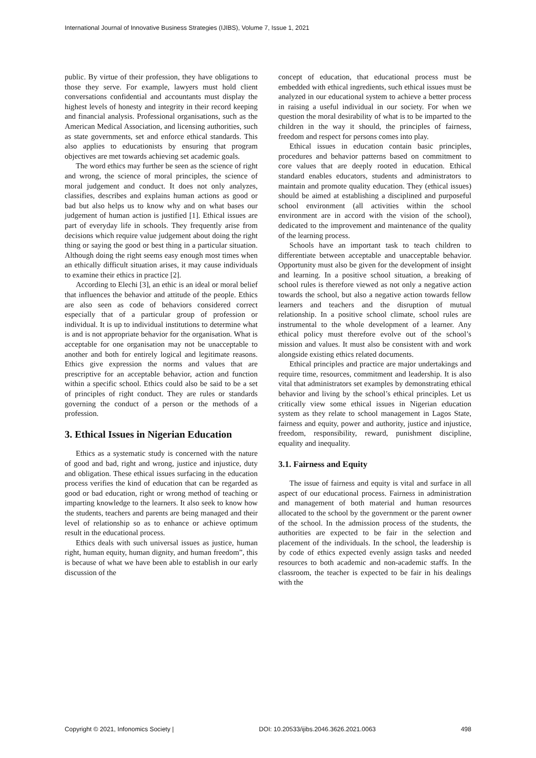International Journal of Innovative Business Strategies (IJIBS), Volume 7, Issue 1, 2021
public. By virtue of their profession, they have obligations to those they serve. For example, lawyers must hold client conversations confidential and accountants must display the highest levels of honesty and integrity in their record keeping and financial analysis. Professional organisations, such as the American Medical Association, and licensing authorities, such as state governments, set and enforce ethical standards. This also applies to educationists by ensuring that program objectives are met towards achieving set academic goals.
The word ethics may further be seen as the science of right and wrong, the science of moral principles, the science of moral judgement and conduct. It does not only analyzes, classifies, describes and explains human actions as good or bad but also helps us to know why and on what bases our judgement of human action is justified [1]. Ethical issues are part of everyday life in schools. They frequently arise from decisions which require value judgement about doing the right thing or saying the good or best thing in a particular situation. Although doing the right seems easy enough most times when an ethically difficult situation arises, it may cause individuals to examine their ethics in practice [2].
According to Elechi [3], an ethic is an ideal or moral belief that influences the behavior and attitude of the people. Ethics are also seen as code of behaviors considered correct especially that of a particular group of profession or individual. It is up to individual institutions to determine what is and is not appropriate behavior for the organisation. What is acceptable for one organisation may not be unacceptable to another and both for entirely logical and legitimate reasons. Ethics give expression the norms and values that are prescriptive for an acceptable behavior, action and function within a specific school. Ethics could also be said to be a set of principles of right conduct. They are rules or standards governing the conduct of a person or the methods of a profession.
3. Ethical Issues in Nigerian Education
Ethics as a systematic study is concerned with the nature of good and bad, right and wrong, justice and injustice, duty and obligation. These ethical issues surfacing in the education process verifies the kind of education that can be regarded as good or bad education, right or wrong method of teaching or imparting knowledge to the learners. It also seek to know how the students, teachers and parents are being managed and their level of relationship so as to enhance or achieve optimum result in the educational process.
Ethics deals with such universal issues as justice, human right, human equity, human dignity, and human freedom”, this is because of what we have been able to establish in our early discussion of the
concept of education, that educational process must be embedded with ethical ingredients, such ethical issues must be analyzed in our educational system to achieve a better process in raising a useful individual in our society. For when we question the moral desirability of what is to be imparted to the children in the way it should, the principles of fairness, freedom and respect for persons comes into play.
Ethical issues in education contain basic principles, procedures and behavior patterns based on commitment to core values that are deeply rooted in education. Ethical standard enables educators, students and administrators to maintain and promote quality education. They (ethical issues) should be aimed at establishing a disciplined and purposeful school environment (all activities within the school environment are in accord with the vision of the school), dedicated to the improvement and maintenance of the quality of the learning process.
Schools have an important task to teach children to differentiate between acceptable and unacceptable behavior. Opportunity must also be given for the development of insight and learning. In a positive school situation, a breaking of school rules is therefore viewed as not only a negative action towards the school, but also a negative action towards fellow learners and teachers and the disruption of mutual relationship. In a positive school climate, school rules are instrumental to the whole development of a learner. Any ethical policy must therefore evolve out of the school’s mission and values. It must also be consistent with and work alongside existing ethics related documents.
Ethical principles and practice are major undertakings and require time, resources, commitment and leadership. It is also vital that administrators set examples by demonstrating ethical behavior and living by the school’s ethical principles. Let us critically view some ethical issues in Nigerian education system as they relate to school management in Lagos State, fairness and equity, power and authority, justice and injustice, freedom, responsibility, reward, punishment discipline, equality and inequality.
3.1. Fairness and Equity
The issue of fairness and equity is vital and surface in all aspect of our educational process. Fairness in administration and management of both material and human resources allocated to the school by the government or the parent owner of the school. In the admission process of the students, the authorities are expected to be fair in the selection and placement of the individuals. In the school, the leadership is by code of ethics expected evenly assign tasks and needed resources to both academic and non-academic staffs. In the classroom, the teacher is expected to be fair in his dealings with the
Copyright © 2021, Infonomics Society | DOI: 10.20533/ijibs.2046.3626.2021.0063 498